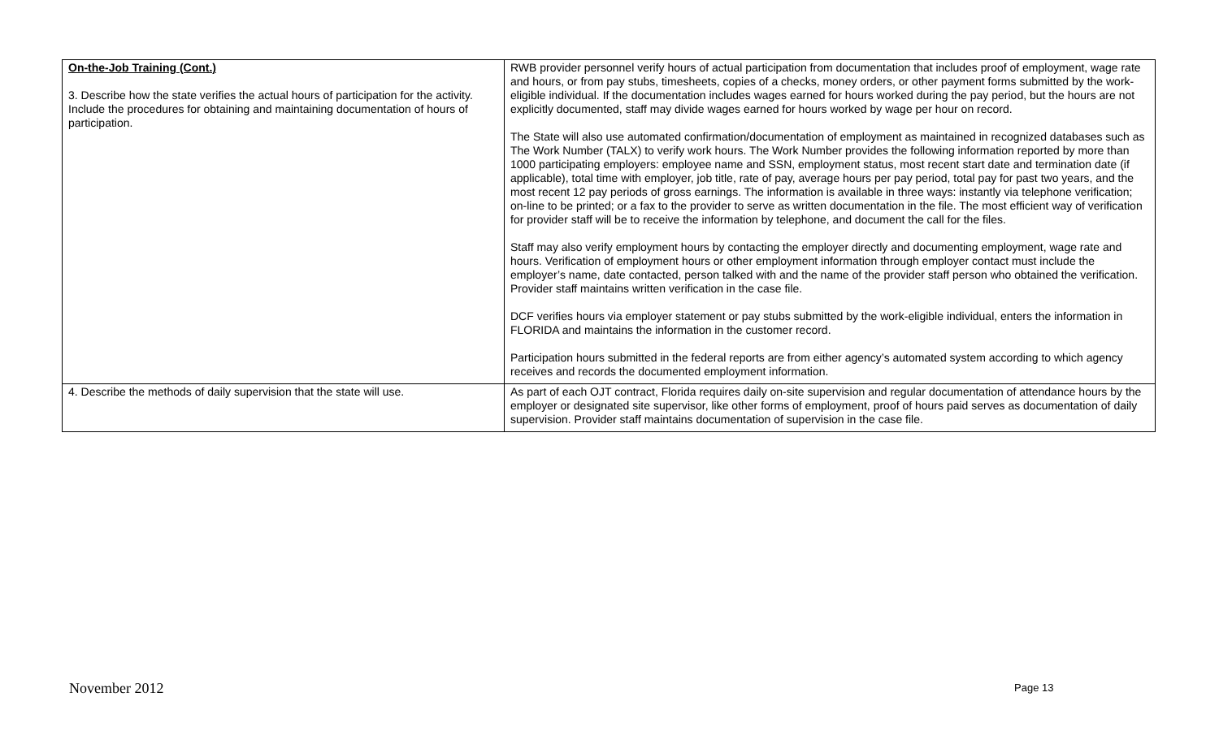| On-the-Job Training (Cont.) 3. Describe how the state verifies the actual hours of participation for the activity. Include the procedures for obtaining and maintaining documentation of hours of participation. | RWB provider personnel verify hours of actual participation from documentation that includes proof of employment, wage rate and hours, or from pay stubs, timesheets, copies of a checks, money orders, or other payment forms submitted by the work-eligible individual. If the documentation includes wages earned for hours worked during the pay period, but the hours are not explicitly documented, staff may divide wages earned for hours worked by wage per hour on record. The State will also use automated confirmation/documentation of employment as maintained in recognized databases such as The Work Number (TALX) to verify work hours. The Work Number provides the following information reported by more than 1000 participating employers: employee name and SSN, employment status, most recent start date and termination date (if applicable), total time with employer, job title, rate of pay, average hours per pay period, total pay for past two years, and the most recent 12 pay periods of gross earnings. The information is available in three ways: instantly via telephone verification; on-line to be printed; or a fax to the provider to serve as written documentation in the file. The most efficient way of verification for provider staff will be to receive the information by telephone, and document the call for the files. Staff may also verify employment hours by contacting the employer directly and documenting employment, wage rate and hours. Verification of employment hours or other employment information through employer contact must include the employer’s name, date contacted, person talked with and the name of the provider staff person who obtained the verification. Provider staff maintains written verification in the case file. DCF verifies hours via employer statement or pay stubs submitted by the work-eligible individual, enters the information in FLORIDA and maintains the information in the customer record. Participation hours submitted in the federal reports are from either agency’s automated system according to which agency receives and records the documented employment information. |
| 4. Describe the methods of daily supervision that the state will use. | As part of each OJT contract, Florida requires daily on-site supervision and regular documentation of attendance hours by the employer or designated site supervisor, like other forms of employment, proof of hours paid serves as documentation of daily supervision. Provider staff maintains documentation of supervision in the case file. |
November 2012 Page 13